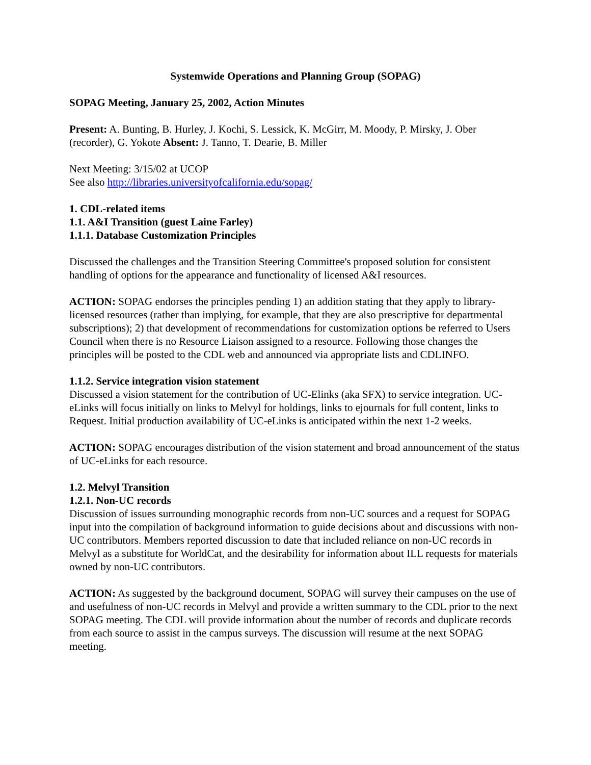Systemwide Operations and Planning Group (SOPAG)
SOPAG Meeting, January 25, 2002, Action Minutes
Present: A. Bunting, B. Hurley, J. Kochi, S. Lessick, K. McGirr, M. Moody, P. Mirsky, J. Ober (recorder), G. Yokote Absent: J. Tanno, T. Dearie, B. Miller
Next Meeting: 3/15/02 at UCOP
See also http://libraries.universityofcalifornia.edu/sopag/
1. CDL-related items
1.1. A&I Transition (guest Laine Farley)
1.1.1. Database Customization Principles
Discussed the challenges and the Transition Steering Committee's proposed solution for consistent handling of options for the appearance and functionality of licensed A&I resources.
ACTION: SOPAG endorses the principles pending 1) an addition stating that they apply to library-licensed resources (rather than implying, for example, that they are also prescriptive for departmental subscriptions); 2) that development of recommendations for customization options be referred to Users Council when there is no Resource Liaison assigned to a resource. Following those changes the principles will be posted to the CDL web and announced via appropriate lists and CDLINFO.
1.1.2. Service integration vision statement
Discussed a vision statement for the contribution of UC-Elinks (aka SFX) to service integration. UC-eLinks will focus initially on links to Melvyl for holdings, links to ejournals for full content, links to Request. Initial production availability of UC-eLinks is anticipated within the next 1-2 weeks.
ACTION: SOPAG encourages distribution of the vision statement and broad announcement of the status of UC-eLinks for each resource.
1.2. Melvyl Transition
1.2.1. Non-UC records
Discussion of issues surrounding monographic records from non-UC sources and a request for SOPAG input into the compilation of background information to guide decisions about and discussions with non-UC contributors. Members reported discussion to date that included reliance on non-UC records in Melvyl as a substitute for WorldCat, and the desirability for information about ILL requests for materials owned by non-UC contributors.
ACTION: As suggested by the background document, SOPAG will survey their campuses on the use of and usefulness of non-UC records in Melvyl and provide a written summary to the CDL prior to the next SOPAG meeting. The CDL will provide information about the number of records and duplicate records from each source to assist in the campus surveys. The discussion will resume at the next SOPAG meeting.